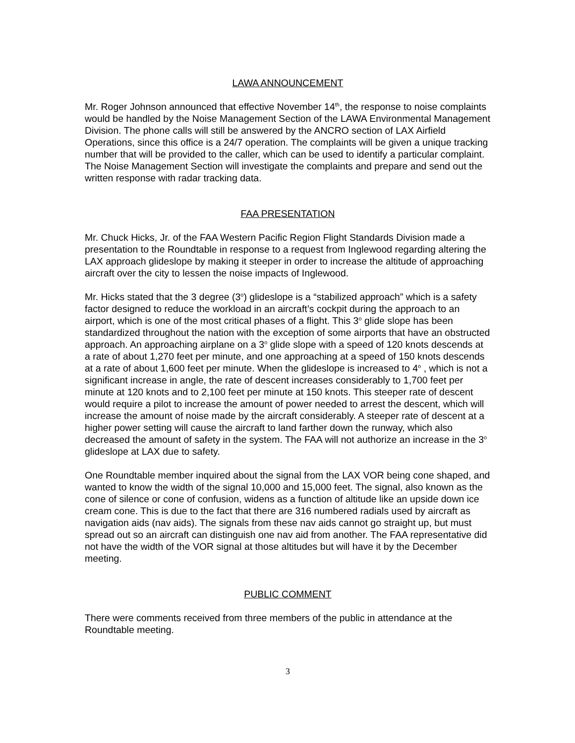LAWA ANNOUNCEMENT
Mr. Roger Johnson announced that effective November 14<sup>th</sup>, the response to noise complaints would be handled by the Noise Management Section of the LAWA Environmental Management Division. The phone calls will still be answered by the ANCRO section of LAX Airfield Operations, since this office is a 24/7 operation. The complaints will be given a unique tracking number that will be provided to the caller, which can be used to identify a particular complaint. The Noise Management Section will investigate the complaints and prepare and send out the written response with radar tracking data.
FAA PRESENTATION
Mr. Chuck Hicks, Jr. of the FAA Western Pacific Region Flight Standards Division made a presentation to the Roundtable in response to a request from Inglewood regarding altering the LAX approach glideslope by making it steeper in order to increase the altitude of approaching aircraft over the city to lessen the noise impacts of Inglewood.
Mr. Hicks stated that the 3 degree (3<sup>o</sup>) glideslope is a “stabilized approach” which is a safety factor designed to reduce the workload in an aircraft’s cockpit during the approach to an airport, which is one of the most critical phases of a flight. This 3<sup>o</sup> glide slope has been standardized throughout the nation with the exception of some airports that have an obstructed approach. An approaching airplane on a 3<sup>o</sup> glide slope with a speed of 120 knots descends at a rate of about 1,270 feet per minute, and one approaching at a speed of 150 knots descends at a rate of about 1,600 feet per minute. When the glideslope is increased to 4<sup>o</sup> , which is not a significant increase in angle, the rate of descent increases considerably to 1,700 feet per minute at 120 knots and to 2,100 feet per minute at 150 knots. This steeper rate of descent would require a pilot to increase the amount of power needed to arrest the descent, which will increase the amount of noise made by the aircraft considerably. A steeper rate of descent at a higher power setting will cause the aircraft to land farther down the runway, which also decreased the amount of safety in the system. The FAA will not authorize an increase in the 3<sup>o</sup> glideslope at LAX due to safety.
One Roundtable member inquired about the signal from the LAX VOR being cone shaped, and wanted to know the width of the signal 10,000 and 15,000 feet. The signal, also known as the cone of silence or cone of confusion, widens as a function of altitude like an upside down ice cream cone. This is due to the fact that there are 316 numbered radials used by aircraft as navigation aids (nav aids). The signals from these nav aids cannot go straight up, but must spread out so an aircraft can distinguish one nav aid from another. The FAA representative did not have the width of the VOR signal at those altitudes but will have it by the December meeting.
PUBLIC COMMENT
There were comments received from three members of the public in attendance at the Roundtable meeting.
3